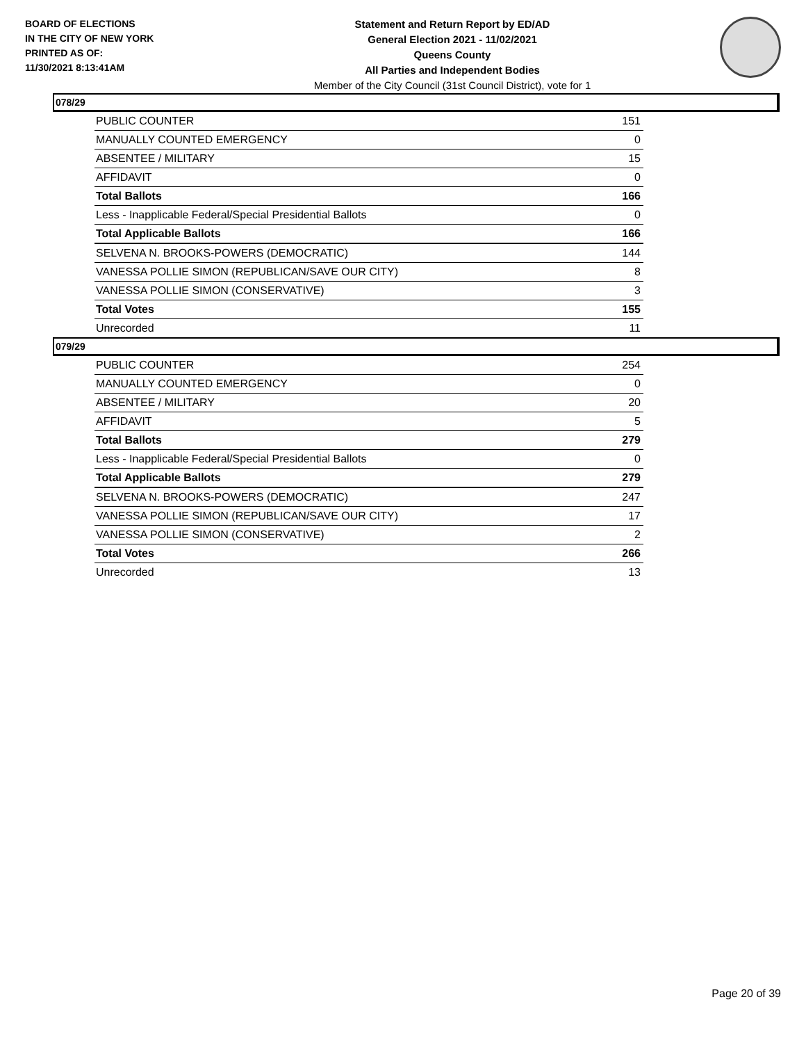BOARD OF ELECTIONS
IN THE CITY OF NEW YORK
PRINTED AS OF:
11/30/2021 8:13:41AM
Statement and Return Report by ED/AD
General Election 2021 - 11/02/2021
Queens County
All Parties and Independent Bodies
Member of the City Council (31st Council District), vote for 1
078/29
| PUBLIC COUNTER | 151 |
| MANUALLY COUNTED EMERGENCY | 0 |
| ABSENTEE / MILITARY | 15 |
| AFFIDAVIT | 0 |
| Total Ballots | 166 |
| Less - Inapplicable Federal/Special Presidential Ballots | 0 |
| Total Applicable Ballots | 166 |
| SELVENA N. BROOKS-POWERS (DEMOCRATIC) | 144 |
| VANESSA POLLIE SIMON (REPUBLICAN/SAVE OUR CITY) | 8 |
| VANESSA POLLIE SIMON (CONSERVATIVE) | 3 |
| Total Votes | 155 |
| Unrecorded | 11 |
079/29
| PUBLIC COUNTER | 254 |
| MANUALLY COUNTED EMERGENCY | 0 |
| ABSENTEE / MILITARY | 20 |
| AFFIDAVIT | 5 |
| Total Ballots | 279 |
| Less - Inapplicable Federal/Special Presidential Ballots | 0 |
| Total Applicable Ballots | 279 |
| SELVENA N. BROOKS-POWERS (DEMOCRATIC) | 247 |
| VANESSA POLLIE SIMON (REPUBLICAN/SAVE OUR CITY) | 17 |
| VANESSA POLLIE SIMON (CONSERVATIVE) | 2 |
| Total Votes | 266 |
| Unrecorded | 13 |
Page 20 of 39